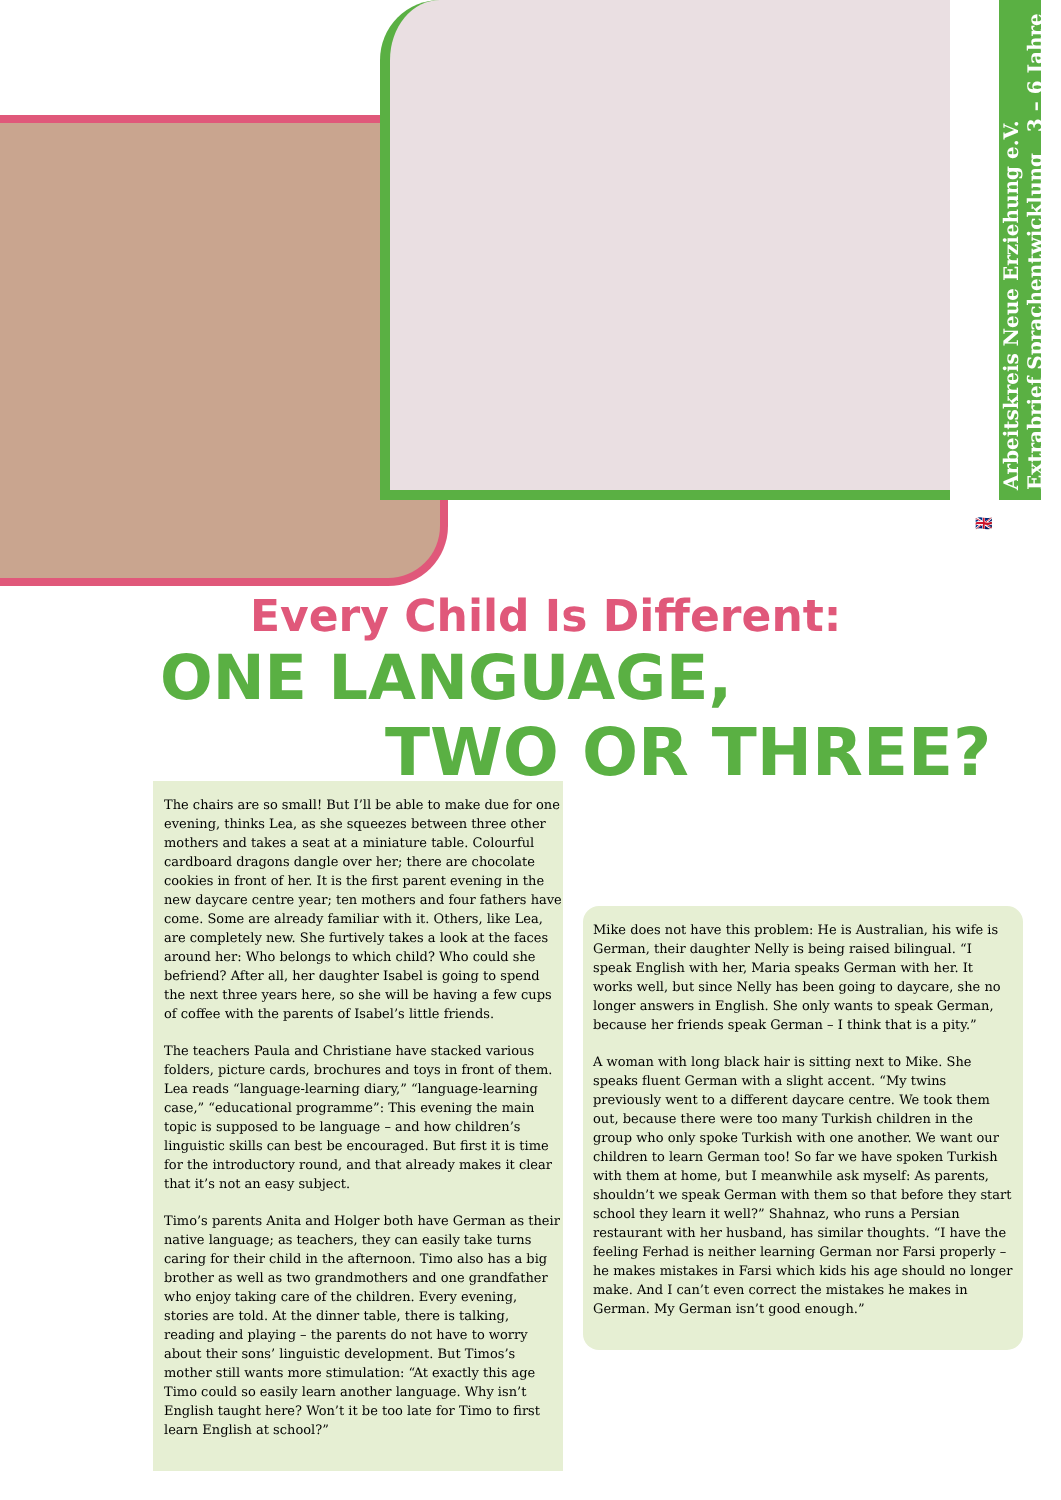Arbeitskreis Neue Erziehung e.V. Extrabrief Sprachentwicklung 3 – 6 Jahre
🇬🇧
Every Child Is Different:
ONE LANGUAGE,
TWO OR THREE?
The chairs are so small! But I’ll be able to make due for one evening, thinks Lea, as she squeezes between three other mothers and takes a seat at a miniature table. Colourful cardboard dragons dangle over her; there are chocolate cookies in front of her. It is the first parent evening in the new daycare centre year; ten mothers and four fathers have come. Some are already familiar with it. Others, like Lea, are completely new. She furtively takes a look at the faces around her: Who belongs to which child? Who could she befriend? After all, her daughter Isabel is going to spend the next three years here, so she will be having a few cups of coffee with the parents of Isabel’s little friends.
The teachers Paula and Christiane have stacked various folders, picture cards, brochures and toys in front of them. Lea reads “language-learning diary,” “language-learning case,” “educational programme”: This evening the main topic is supposed to be language – and how children’s linguistic skills can best be encouraged. But first it is time for the introductory round, and that already makes it clear that it’s not an easy subject.
Timo’s parents Anita and Holger both have German as their native language; as teachers, they can easily take turns caring for their child in the afternoon. Timo also has a big brother as well as two grandmothers and one grandfather who enjoy taking care of the children. Every evening, stories are told. At the dinner table, there is talking, reading and playing – the parents do not have to worry about their sons’ linguistic development. But Timos’s mother still wants more stimulation: “At exactly this age Timo could so easily learn another language. Why isn’t English taught here? Won’t it be too late for Timo to first learn English at school?”
Mike does not have this problem: He is Australian, his wife is German, their daughter Nelly is being raised bilingual. “I speak English with her, Maria speaks German with her. It works well, but since Nelly has been going to daycare, she no longer answers in English. She only wants to speak German, because her friends speak German – I think that is a pity.”
A woman with long black hair is sitting next to Mike. She speaks fluent German with a slight accent. “My twins previously went to a different daycare centre. We took them out, because there were too many Turkish children in the group who only spoke Turkish with one another. We want our children to learn German too! So far we have spoken Turkish with them at home, but I meanwhile ask myself: As parents, shouldn’t we speak German with them so that before they start school they learn it well?” Shahnaz, who runs a Persian restaurant with her husband, has similar thoughts. “I have the feeling Ferhad is neither learning German nor Farsi properly – he makes mistakes in Farsi which kids his age should no longer make. And I can’t even correct the mistakes he makes in German. My German isn’t good enough.”